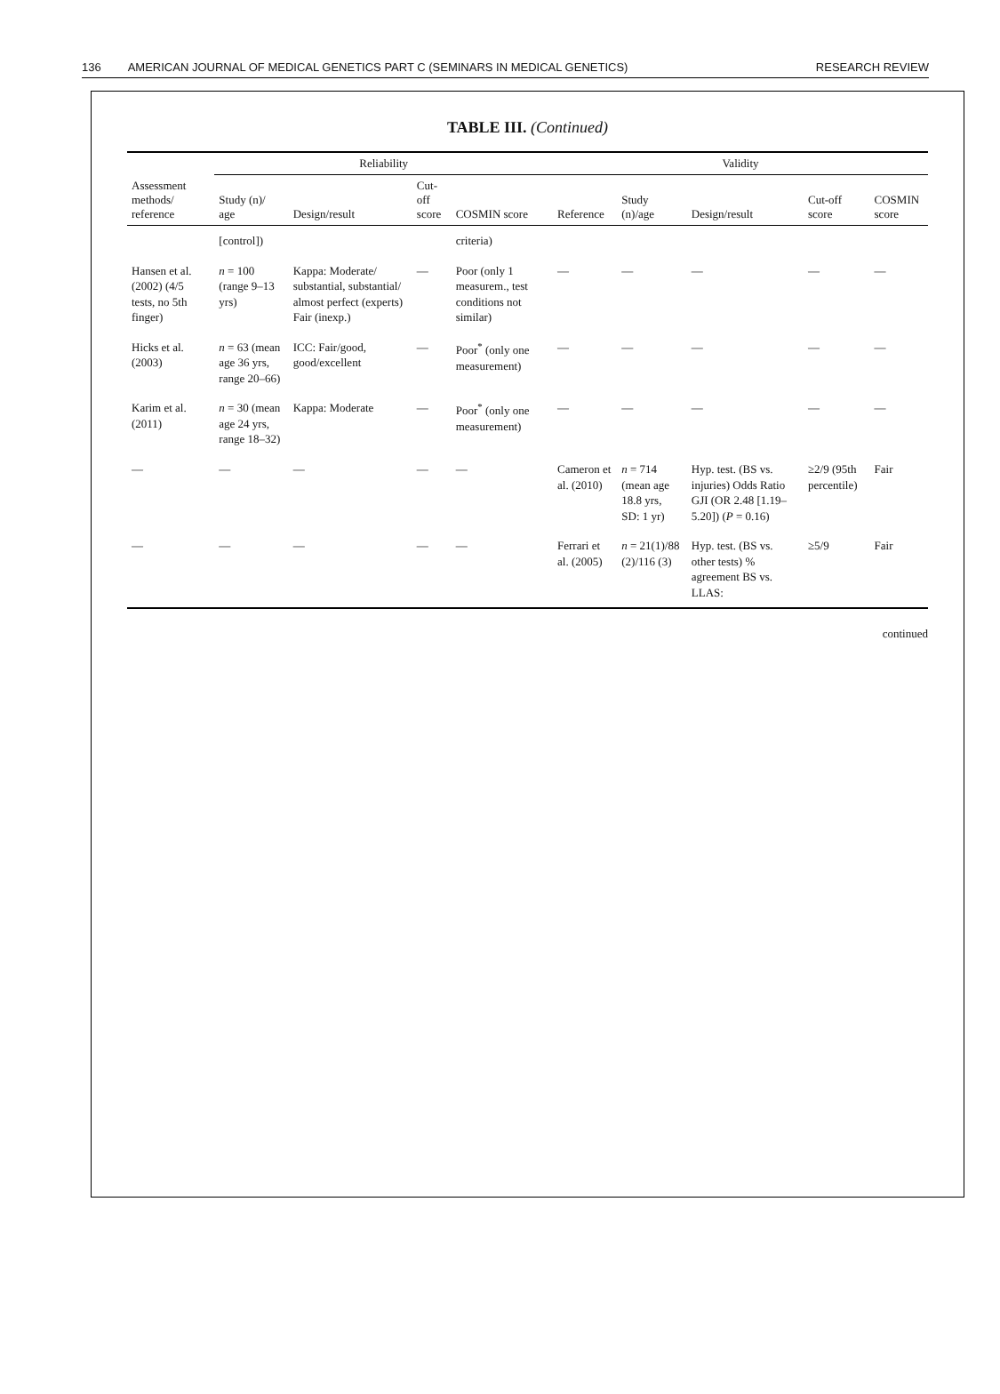136 AMERICAN JOURNAL OF MEDICAL GENETICS PART C (SEMINARS IN MEDICAL GENETICS)
RESEARCH REVIEW
TABLE III. (Continued)
| Assessment methods/ reference | Reliability | | | | Validity | | | | |
| --- | --- | --- | --- | --- | --- | --- | --- | --- | --- |
| | Study (n)/ age | Design/result | Cut-off score | COSMIN score | Reference | Study (n)/age | Design/result | Cut-off score | COSMIN score |
| | [control]) | | | criteria) | | | | | |
| Hansen et al. (2002) (4/5 tests, no 5th finger) | n = 100 (range 9–13 yrs) | Kappa: Moderate/ substantial, substantial/ almost perfect (experts) Fair (inexp.) | — | Poor (only 1 measurem., test conditions not similar) | — | — | — | — | — |
| Hicks et al. (2003) | n = 63 (mean age 36 yrs, range 20–66) | ICC: Fair/good, good/excellent | — | Poor<sup>*</sup> (only one measurement) | — | — | — | — | — |
| Karim et al. (2011) | n = 30 (mean age 24 yrs, range 18–32) | Kappa: Moderate | — | Poor<sup>*</sup> (only one measurement) | — | — | — | — | — |
| — | — | — | — | — | Cameron et al. (2010) | n = 714 (mean age 18.8 yrs, SD: 1 yr) | Hyp. test. (BS vs. injuries) Odds Ratio GJI (OR 2.48 [1.19– 5.20]) ( P = 0.16) | ≥2/9 (95th percentile) | Fair |
| — | — | — | — | — | Ferrari et al. (2005) | n = 21(1)/88 (2)/116 (3) | Hyp. test. (BS vs. other tests) % agreement BS vs. LLAS: | ≥5/9 | Fair |
continued